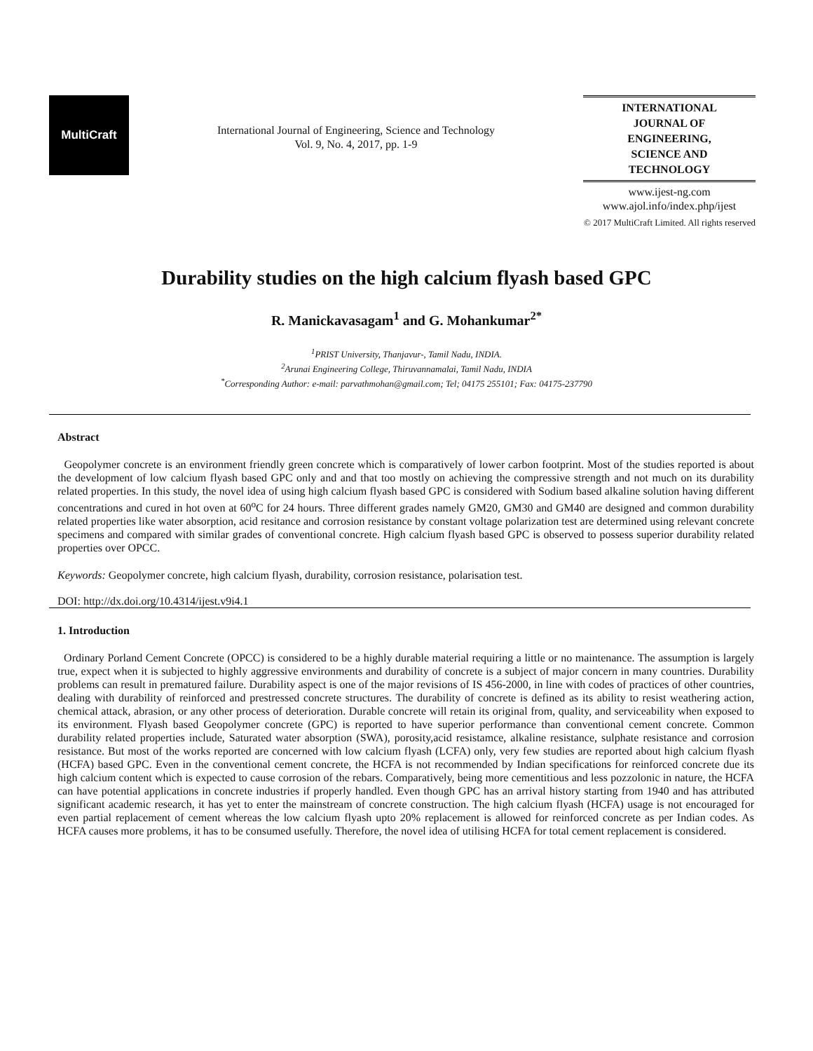MultiCraft
International Journal of Engineering, Science and Technology
Vol. 9, No. 4, 2017, pp. 1-9
INTERNATIONAL
JOURNAL OF
ENGINEERING,
SCIENCE AND
TECHNOLOGY
www.ijest-ng.com
www.ajol.info/index.php/ijest
© 2017 MultiCraft Limited. All rights reserved
Durability studies on the high calcium flyash based GPC
R. Manickavasagam<sup>1</sup> and G. Mohankumar<sup>2*</sup>
<sup>1</sup> PRIST University, Thanjavur-, Tamil Nadu, INDIA.
<sup>2</sup> Arunai Engineering College, Thiruvannamalai, Tamil Nadu, INDIA
<sup>*</sup> Corresponding Author: e-mail: parvathmohan@gmail.com; Tel; 04175 255101; Fax: 04175-237790
Abstract
Geopolymer concrete is an environment friendly green concrete which is comparatively of lower carbon footprint. Most of the studies reported is about the development of low calcium flyash based GPC only and and that too mostly on achieving the compressive strength and not much on its durability related properties. In this study, the novel idea of using high calcium flyash based GPC is considered with Sodium based alkaline solution having different concentrations and cured in hot oven at 60<sup>o</sup>C for 24 hours. Three different grades namely GM20, GM30 and GM40 are designed and common durability related properties like water absorption, acid resitance and corrosion resistance by constant voltage polarization test are determined using relevant concrete specimens and compared with similar grades of conventional concrete. High calcium flyash based GPC is observed to possess superior durability related properties over OPCC.
Keywords: Geopolymer concrete, high calcium flyash, durability, corrosion resistance, polarisation test.
DOI: http://dx.doi.org/10.4314/ijest.v9i4.1
1. Introduction
Ordinary Porland Cement Concrete (OPCC) is considered to be a highly durable material requiring a little or no maintenance. The assumption is largely true, expect when it is subjected to highly aggressive environments and durability of concrete is a subject of major concern in many countries. Durability problems can result in prematured failure. Durability aspect is one of the major revisions of IS 456-2000, in line with codes of practices of other countries, dealing with durability of reinforced and prestressed concrete structures. The durability of concrete is defined as its ability to resist weathering action, chemical attack, abrasion, or any other process of deterioration. Durable concrete will retain its original from, quality, and serviceability when exposed to its environment. Flyash based Geopolymer concrete (GPC) is reported to have superior performance than conventional cement concrete. Common durability related properties include, Saturated water absorption (SWA), porosity,acid resistamce, alkaline resistance, sulphate resistance and corrosion resistance. But most of the works reported are concerned with low calcium flyash (LCFA) only, very few studies are reported about high calcium flyash (HCFA) based GPC. Even in the conventional cement concrete, the HCFA is not recommended by Indian specifications for reinforced concrete due its high calcium content which is expected to cause corrosion of the rebars. Comparatively, being more cementitious and less pozzolonic in nature, the HCFA can have potential applications in concrete industries if properly handled. Even though GPC has an arrival history starting from 1940 and has attributed significant academic research, it has yet to enter the mainstream of concrete construction. The high calcium flyash (HCFA) usage is not encouraged for even partial replacement of cement whereas the low calcium flyash upto 20% replacement is allowed for reinforced concrete as per Indian codes. As HCFA causes more problems, it has to be consumed usefully. Therefore, the novel idea of utilising HCFA for total cement replacement is considered.